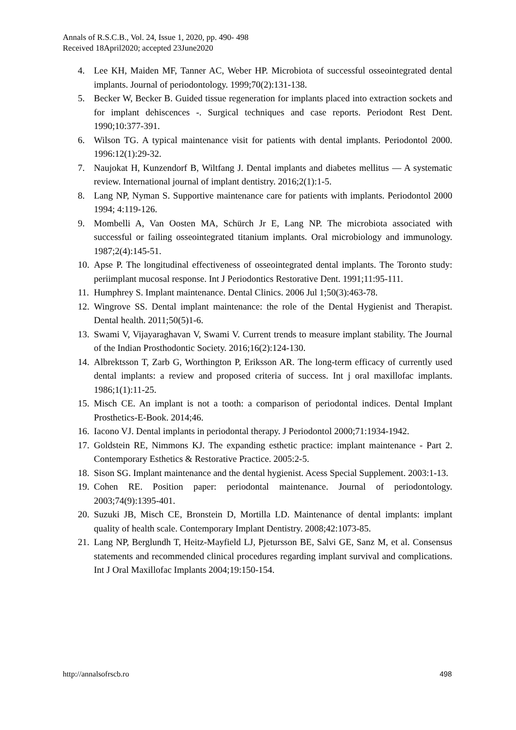Annals of R.S.C.B., Vol. 24, Issue 1, 2020, pp. 490- 498
Received 18April2020; accepted 23June2020
4. Lee KH, Maiden MF, Tanner AC, Weber HP. Microbiota of successful osseointegrated dental implants. Journal of periodontology. 1999;70(2):131-138.
5. Becker W, Becker B. Guided tissue regeneration for implants placed into extraction sockets and for implant dehiscences -. Surgical techniques and case reports. Periodont Rest Dent. 1990;10:377-391.
6. Wilson TG. A typical maintenance visit for patients with dental implants. Periodontol 2000. 1996:12(1):29-32.
7. Naujokat H, Kunzendorf B, Wiltfang J. Dental implants and diabetes mellitus — A systematic review. International journal of implant dentistry. 2016;2(1):1-5.
8. Lang NP, Nyman S. Supportive maintenance care for patients with implants. Periodontol 2000 1994; 4:119-126.
9. Mombelli A, Van Oosten MA, Schürch Jr E, Lang NP. The microbiota associated with successful or failing osseointegrated titanium implants. Oral microbiology and immunology. 1987;2(4):145-51.
10. Apse P. The longitudinal effectiveness of osseointegrated dental implants. The Toronto study: periimplant mucosal response. Int J Periodontics Restorative Dent. 1991;11:95-111.
11. Humphrey S. Implant maintenance. Dental Clinics. 2006 Jul 1;50(3):463-78.
12. Wingrove SS. Dental implant maintenance: the role of the Dental Hygienist and Therapist. Dental health. 2011;50(5)1-6.
13. Swami V, Vijayaraghavan V, Swami V. Current trends to measure implant stability. The Journal of the Indian Prosthodontic Society. 2016;16(2):124-130.
14. Albrektsson T, Zarb G, Worthington P, Eriksson AR. The long-term efficacy of currently used dental implants: a review and proposed criteria of success. Int j oral maxillofac implants. 1986;1(1):11-25.
15. Misch CE. An implant is not a tooth: a comparison of periodontal indices. Dental Implant Prosthetics-E-Book. 2014;46.
16. Iacono VJ. Dental implants in periodontal therapy. J Periodontol 2000;71:1934-1942.
17. Goldstein RE, Nimmons KJ. The expanding esthetic practice: implant maintenance - Part 2. Contemporary Esthetics & Restorative Practice. 2005:2-5.
18. Sison SG. Implant maintenance and the dental hygienist. Acess Special Supplement. 2003:1-13.
19. Cohen RE. Position paper: periodontal maintenance. Journal of periodontology. 2003;74(9):1395-401.
20. Suzuki JB, Misch CE, Bronstein D, Mortilla LD. Maintenance of dental implants: implant quality of health scale. Contemporary Implant Dentistry. 2008;42:1073-85.
21. Lang NP, Berglundh T, Heitz-Mayfield LJ, Pjetursson BE, Salvi GE, Sanz M, et al. Consensus statements and recommended clinical procedures regarding implant survival and complications. Int J Oral Maxillofac Implants 2004;19:150-154.
http://annalsofrscb.ro 498